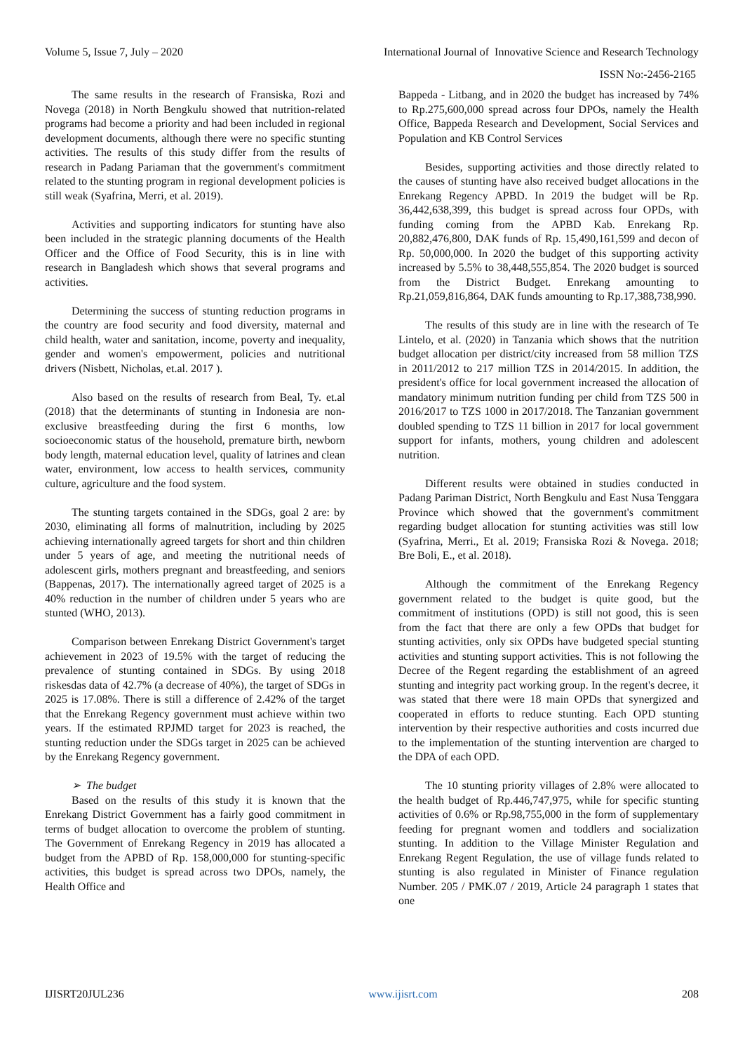Volume 5, Issue 7, July – 2020 International Journal of Innovative Science and Research Technology
ISSN No:-2456-2165
The same results in the research of Fransiska, Rozi and Novega (2018) in North Bengkulu showed that nutrition-related programs had become a priority and had been included in regional development documents, although there were no specific stunting activities. The results of this study differ from the results of research in Padang Pariaman that the government's commitment related to the stunting program in regional development policies is still weak (Syafrina, Merri, et al. 2019).
Activities and supporting indicators for stunting have also been included in the strategic planning documents of the Health Officer and the Office of Food Security, this is in line with research in Bangladesh which shows that several programs and activities.
Determining the success of stunting reduction programs in the country are food security and food diversity, maternal and child health, water and sanitation, income, poverty and inequality, gender and women's empowerment, policies and nutritional drivers (Nisbett, Nicholas, et.al. 2017 ).
Also based on the results of research from Beal, Ty. et.al (2018) that the determinants of stunting in Indonesia are non-exclusive breastfeeding during the first 6 months, low socioeconomic status of the household, premature birth, newborn body length, maternal education level, quality of latrines and clean water, environment, low access to health services, community culture, agriculture and the food system.
The stunting targets contained in the SDGs, goal 2 are: by 2030, eliminating all forms of malnutrition, including by 2025 achieving internationally agreed targets for short and thin children under 5 years of age, and meeting the nutritional needs of adolescent girls, mothers pregnant and breastfeeding, and seniors (Bappenas, 2017). The internationally agreed target of 2025 is a 40% reduction in the number of children under 5 years who are stunted (WHO, 2013).
Comparison between Enrekang District Government's target achievement in 2023 of 19.5% with the target of reducing the prevalence of stunting contained in SDGs. By using 2018 riskesdas data of 42.7% (a decrease of 40%), the target of SDGs in 2025 is 17.08%. There is still a difference of 2.42% of the target that the Enrekang Regency government must achieve within two years. If the estimated RPJMD target for 2023 is reached, the stunting reduction under the SDGs target in 2025 can be achieved by the Enrekang Regency government.
➢ The budget
Based on the results of this study it is known that the Enrekang District Government has a fairly good commitment in terms of budget allocation to overcome the problem of stunting. The Government of Enrekang Regency in 2019 has allocated a budget from the APBD of Rp. 158,000,000 for stunting-specific activities, this budget is spread across two DPOs, namely, the Health Office and
Bappeda - Litbang, and in 2020 the budget has increased by 74% to Rp.275,600,000 spread across four DPOs, namely the Health Office, Bappeda Research and Development, Social Services and Population and KB Control Services
Besides, supporting activities and those directly related to the causes of stunting have also received budget allocations in the Enrekang Regency APBD. In 2019 the budget will be Rp. 36,442,638,399, this budget is spread across four OPDs, with funding coming from the APBD Kab. Enrekang Rp. 20,882,476,800, DAK funds of Rp. 15,490,161,599 and decon of Rp. 50,000,000. In 2020 the budget of this supporting activity increased by 5.5% to 38,448,555,854. The 2020 budget is sourced from the District Budget. Enrekang amounting to Rp.21,059,816,864, DAK funds amounting to Rp.17,388,738,990.
The results of this study are in line with the research of Te Lintelo, et al. (2020) in Tanzania which shows that the nutrition budget allocation per district/city increased from 58 million TZS in 2011/2012 to 217 million TZS in 2014/2015. In addition, the president's office for local government increased the allocation of mandatory minimum nutrition funding per child from TZS 500 in 2016/2017 to TZS 1000 in 2017/2018. The Tanzanian government doubled spending to TZS 11 billion in 2017 for local government support for infants, mothers, young children and adolescent nutrition.
Different results were obtained in studies conducted in Padang Pariman District, North Bengkulu and East Nusa Tenggara Province which showed that the government's commitment regarding budget allocation for stunting activities was still low (Syafrina, Merri., Et al. 2019; Fransiska Rozi & Novega. 2018; Bre Boli, E., et al. 2018).
Although the commitment of the Enrekang Regency government related to the budget is quite good, but the commitment of institutions (OPD) is still not good, this is seen from the fact that there are only a few OPDs that budget for stunting activities, only six OPDs have budgeted special stunting activities and stunting support activities. This is not following the Decree of the Regent regarding the establishment of an agreed stunting and integrity pact working group. In the regent's decree, it was stated that there were 18 main OPDs that synergized and cooperated in efforts to reduce stunting. Each OPD stunting intervention by their respective authorities and costs incurred due to the implementation of the stunting intervention are charged to the DPA of each OPD.
The 10 stunting priority villages of 2.8% were allocated to the health budget of Rp.446,747,975, while for specific stunting activities of 0.6% or Rp.98,755,000 in the form of supplementary feeding for pregnant women and toddlers and socialization stunting. In addition to the Village Minister Regulation and Enrekang Regent Regulation, the use of village funds related to stunting is also regulated in Minister of Finance regulation Number. 205 / PMK.07 / 2019, Article 24 paragraph 1 states that one
IJISRT20JUL236 www.ijisrt.com 208